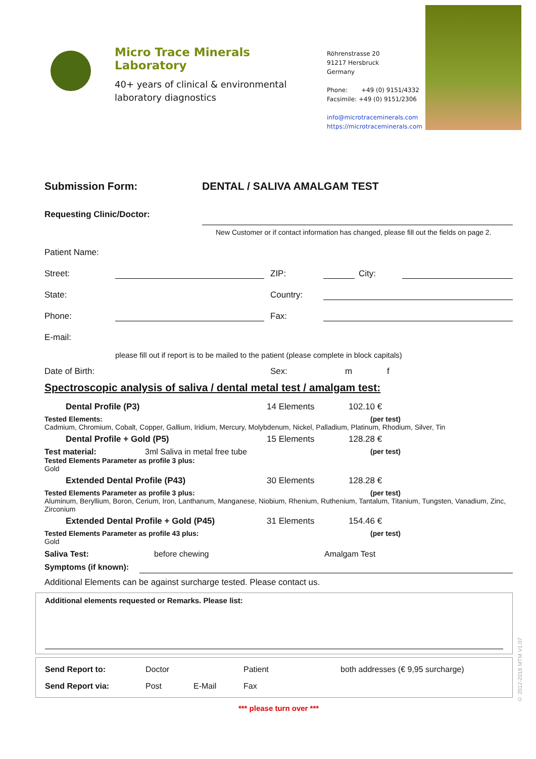Micro Trace Minerals Laboratory
40+ years of clinical & environmental laboratory diagnostics
Röhrenstrasse 20
91217 Hersbruck
Germany
Phone: +49 (0) 9151/4332
Facsimile: +49 (0) 9151/2306
info@microtraceminerals.com
https://microtraceminerals.com
Submission Form: DENTAL / SALIVA AMALGAM TEST
Requesting Clinic/Doctor:
New Customer or if contact information has changed, please fill out the fields on page 2.
Patient Name:
Street: ZIP: City:
State: Country:
Phone: Fax:
E-mail:
please fill out if report is to be mailed to the patient (please complete in block capitals)
Date of Birth: Sex: m f
Spectroscopic analysis of saliva / dental metal test / amalgam test:
Dental Profile (P3) 14 Elements 102.10 €
Tested Elements: (per test)
Cadmium, Chromium, Cobalt, Copper, Gallium, Iridium, Mercury, Molybdenum, Nickel, Palladium, Platinum, Rhodium, Silver, Tin
Dental Profile + Gold (P5) 15 Elements 128.28 €
Test material: 3ml Saliva in metal free tube (per test)
Tested Elements Parameter as profile 3 plus:
Gold
Extended Dental Profile (P43) 30 Elements 128.28 €
Tested Elements Parameter as profile 3 plus: (per test)
Aluminum, Beryllium, Boron, Cerium, Iron, Lanthanum, Manganese, Niobium, Rhenium, Ruthenium, Tantalum, Titanium, Tungsten, Vanadium, Zinc, Zirconium
Extended Dental Profile + Gold (P45) 31 Elements 154.46 €
Tested Elements Parameter as profile 43 plus: (per test)
Gold
Saliva Test: before chewing Amalgam Test
Symptoms (if known):
Additional Elements can be against surcharge tested. Please contact us.
Additional elements requested or Remarks. Please list:
Send Report to: Doctor Patient both addresses (€ 9,95 surcharge)
Send Report via: Post E-Mail Fax
*** please turn over ***
© 2012-2018 MTM V1.07